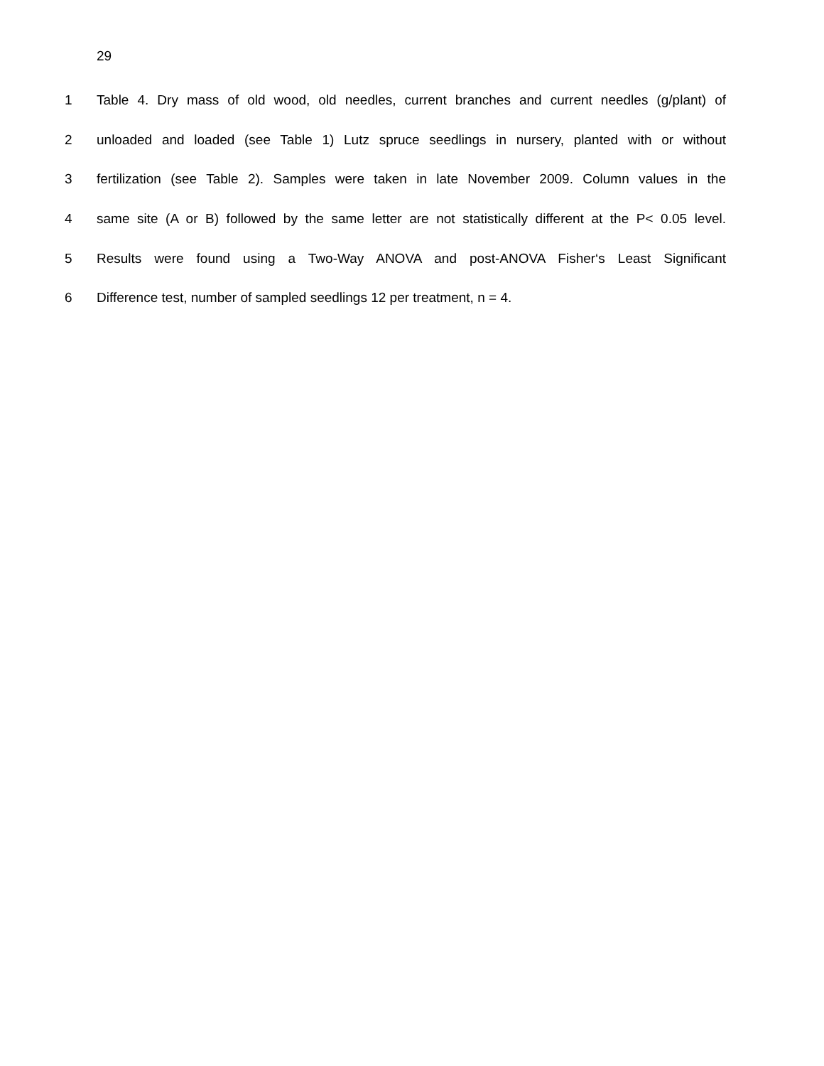29
1 Table 4. Dry mass of old wood, old needles, current branches and current needles (g/plant) of
2 unloaded and loaded (see Table 1) Lutz spruce seedlings in nursery, planted with or without
3 fertilization (see Table 2). Samples were taken in late November 2009. Column values in the
4 same site (A or B) followed by the same letter are not statistically different at the P< 0.05 level.
5 Results were found using a Two-Way ANOVA and post-ANOVA Fisher‘s Least Significant
6 Difference test, number of sampled seedlings 12 per treatment, n = 4.